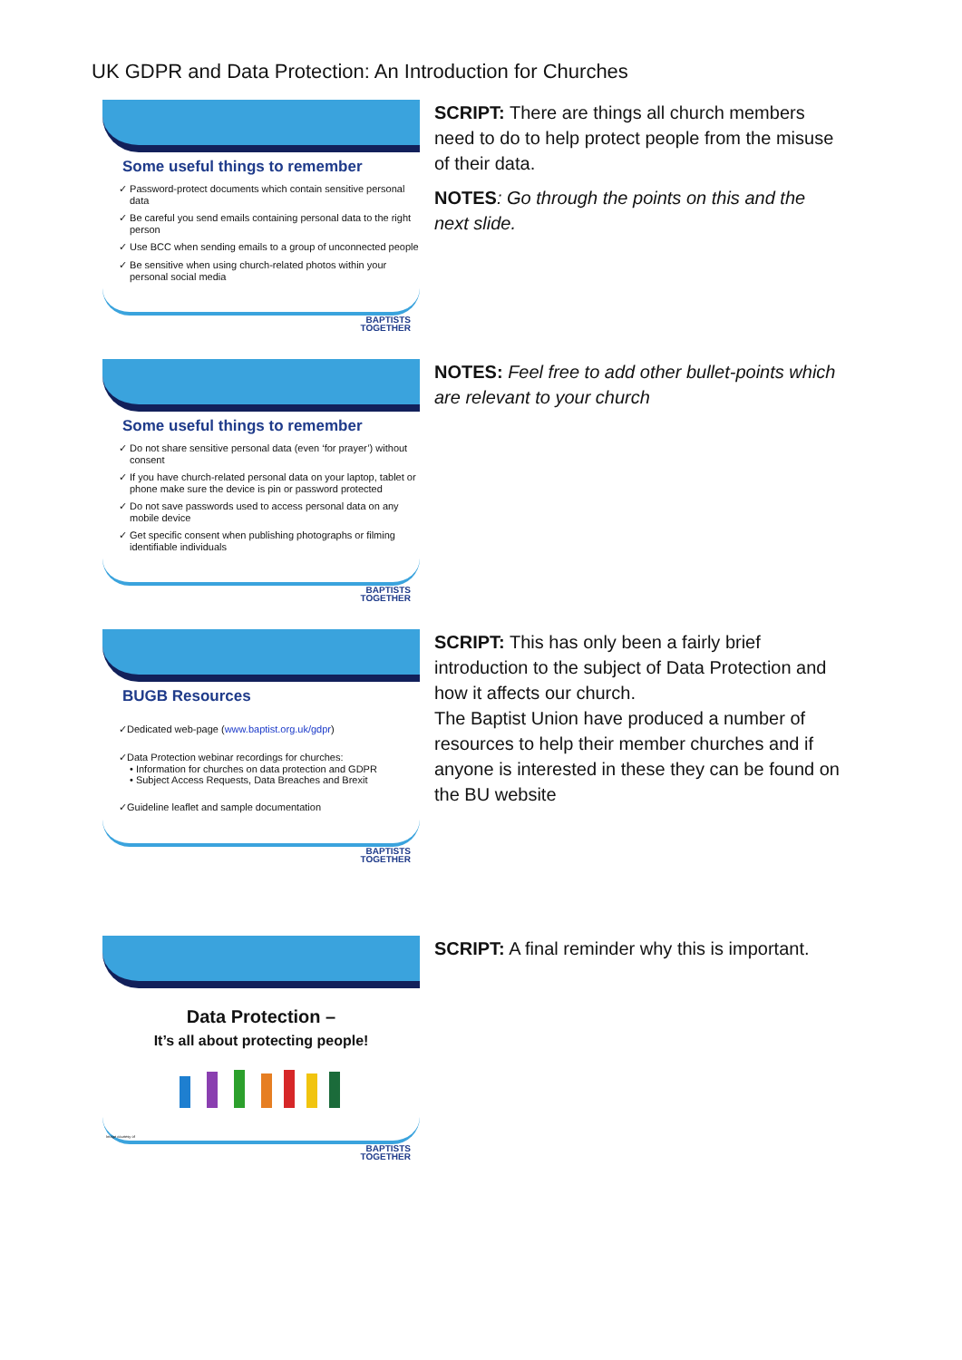UK GDPR and Data Protection: An Introduction for Churches
Some useful things to remember
✓ Password-protect documents which contain sensitive personal data
✓ Be careful you send emails containing personal data to the right person
✓ Use BCC when sending emails to a group of unconnected people
✓ Be sensitive when using church-related photos within your personal social media
BAPTISTS
TOGETHER
SCRIPT: There are things all church members need to do to help protect people from the misuse of their data.
NOTES: Go through the points on this and the next slide.
Some useful things to remember
✓ Do not share sensitive personal data (even ‘for prayer’) without consent
✓ If you have church-related personal data on your laptop, tablet or phone make sure the device is pin or password protected
✓ Do not save passwords used to access personal data on any mobile device
✓ Get specific consent when publishing photographs or filming identifiable individuals
BAPTISTS
TOGETHER
NOTES: Feel free to add other bullet-points which are relevant to your church
BUGB Resources
✓Dedicated web-page (www.baptist.org.uk/gdpr)
✓Data Protection webinar recordings for churches:
• Information for churches on data protection and GDPR
• Subject Access Requests, Data Breaches and Brexit
✓Guideline leaflet and sample documentation
BAPTISTS
TOGETHER
SCRIPT: This has only been a fairly brief introduction to the subject of Data Protection and how it affects our church.
The Baptist Union have produced a number of resources to help their member churches and if anyone is interested in these they can be found on the BU website
Data Protection –
It’s all about protecting people!
Image courtesy of
BAPTISTS
TOGETHER
SCRIPT: A final reminder why this is important.